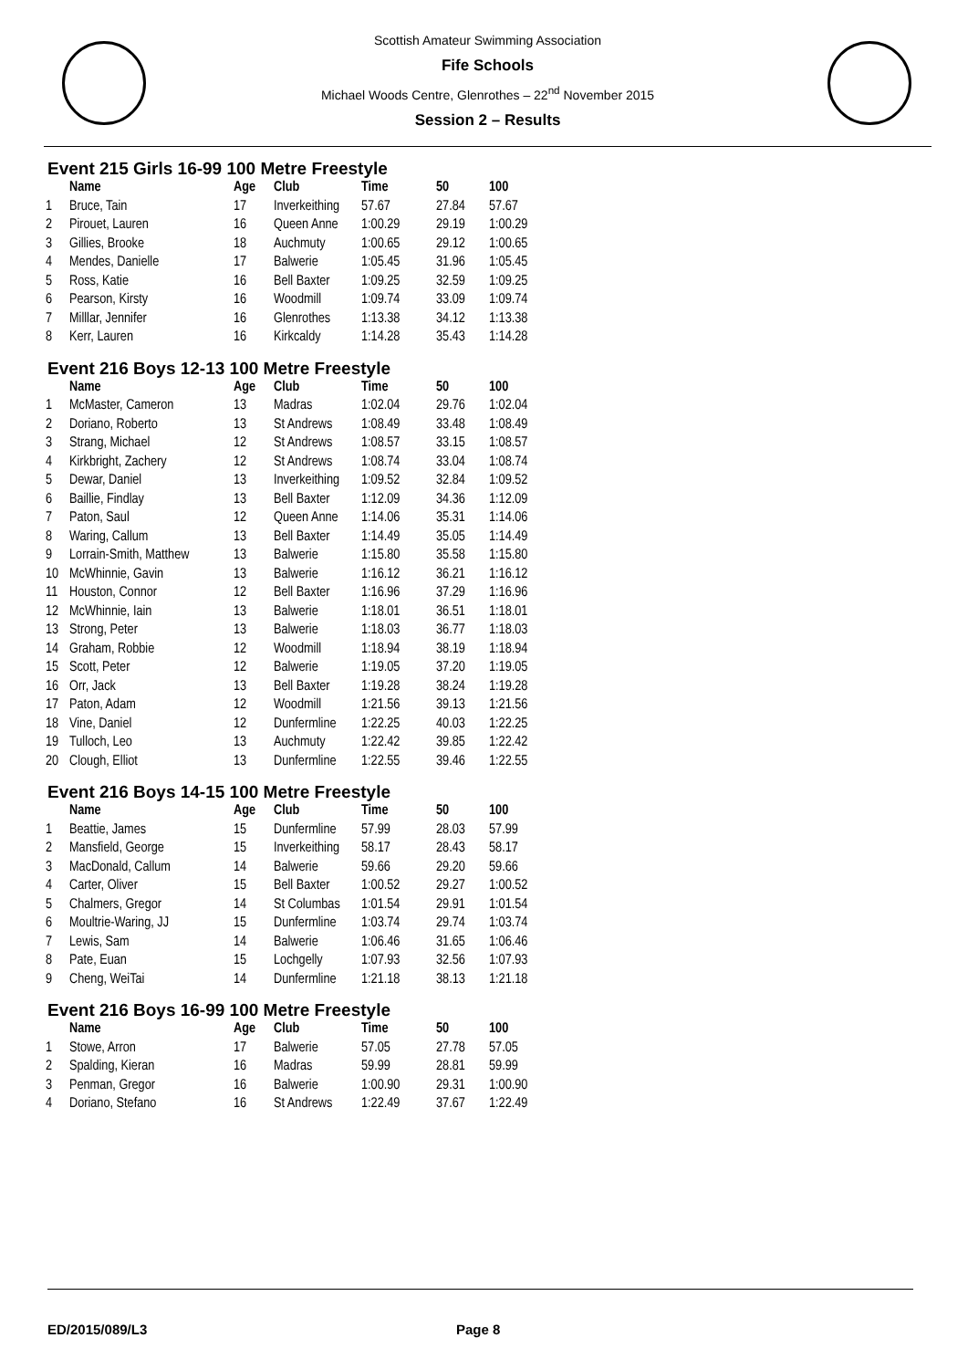Scottish Amateur Swimming Association
Fife Schools
Michael Woods Centre, Glenrothes – 22<sup>nd</sup> November 2015
Session 2 – Results
Event 215 Girls 16-99 100 Metre Freestyle
| | Name | Age | Club | Time | 50 | 100 |
| --- | --- | --- | --- | --- | --- | --- |
| 1 | Bruce, Tain | 17 | Inverkeithing | 57.67 | 27.84 | 57.67 |
| 2 | Pirouet, Lauren | 16 | Queen Anne | 1:00.29 | 29.19 | 1:00.29 |
| 3 | Gillies, Brooke | 18 | Auchmuty | 1:00.65 | 29.12 | 1:00.65 |
| 4 | Mendes, Danielle | 17 | Balwerie | 1:05.45 | 31.96 | 1:05.45 |
| 5 | Ross, Katie | 16 | Bell Baxter | 1:09.25 | 32.59 | 1:09.25 |
| 6 | Pearson, Kirsty | 16 | Woodmill | 1:09.74 | 33.09 | 1:09.74 |
| 7 | Milllar, Jennifer | 16 | Glenrothes | 1:13.38 | 34.12 | 1:13.38 |
| 8 | Kerr, Lauren | 16 | Kirkcaldy | 1:14.28 | 35.43 | 1:14.28 |
Event 216 Boys 12-13 100 Metre Freestyle
| | Name | Age | Club | Time | 50 | 100 |
| --- | --- | --- | --- | --- | --- | --- |
| 1 | McMaster, Cameron | 13 | Madras | 1:02.04 | 29.76 | 1:02.04 |
| 2 | Doriano, Roberto | 13 | St Andrews | 1:08.49 | 33.48 | 1:08.49 |
| 3 | Strang, Michael | 12 | St Andrews | 1:08.57 | 33.15 | 1:08.57 |
| 4 | Kirkbright, Zachery | 12 | St Andrews | 1:08.74 | 33.04 | 1:08.74 |
| 5 | Dewar, Daniel | 13 | Inverkeithing | 1:09.52 | 32.84 | 1:09.52 |
| 6 | Baillie, Findlay | 13 | Bell Baxter | 1:12.09 | 34.36 | 1:12.09 |
| 7 | Paton, Saul | 12 | Queen Anne | 1:14.06 | 35.31 | 1:14.06 |
| 8 | Waring, Callum | 13 | Bell Baxter | 1:14.49 | 35.05 | 1:14.49 |
| 9 | Lorrain-Smith, Matthew | 13 | Balwerie | 1:15.80 | 35.58 | 1:15.80 |
| 10 | McWhinnie, Gavin | 13 | Balwerie | 1:16.12 | 36.21 | 1:16.12 |
| 11 | Houston, Connor | 12 | Bell Baxter | 1:16.96 | 37.29 | 1:16.96 |
| 12 | McWhinnie, Iain | 13 | Balwerie | 1:18.01 | 36.51 | 1:18.01 |
| 13 | Strong, Peter | 13 | Balwerie | 1:18.03 | 36.77 | 1:18.03 |
| 14 | Graham, Robbie | 12 | Woodmill | 1:18.94 | 38.19 | 1:18.94 |
| 15 | Scott, Peter | 12 | Balwerie | 1:19.05 | 37.20 | 1:19.05 |
| 16 | Orr, Jack | 13 | Bell Baxter | 1:19.28 | 38.24 | 1:19.28 |
| 17 | Paton, Adam | 12 | Woodmill | 1:21.56 | 39.13 | 1:21.56 |
| 18 | Vine, Daniel | 12 | Dunfermline | 1:22.25 | 40.03 | 1:22.25 |
| 19 | Tulloch, Leo | 13 | Auchmuty | 1:22.42 | 39.85 | 1:22.42 |
| 20 | Clough, Elliot | 13 | Dunfermline | 1:22.55 | 39.46 | 1:22.55 |
Event 216 Boys 14-15 100 Metre Freestyle
| | Name | Age | Club | Time | 50 | 100 |
| --- | --- | --- | --- | --- | --- | --- |
| 1 | Beattie, James | 15 | Dunfermline | 57.99 | 28.03 | 57.99 |
| 2 | Mansfield, George | 15 | Inverkeithing | 58.17 | 28.43 | 58.17 |
| 3 | MacDonald, Callum | 14 | Balwerie | 59.66 | 29.20 | 59.66 |
| 4 | Carter, Oliver | 15 | Bell Baxter | 1:00.52 | 29.27 | 1:00.52 |
| 5 | Chalmers, Gregor | 14 | St Columbas | 1:01.54 | 29.91 | 1:01.54 |
| 6 | Moultrie-Waring, JJ | 15 | Dunfermline | 1:03.74 | 29.74 | 1:03.74 |
| 7 | Lewis, Sam | 14 | Balwerie | 1:06.46 | 31.65 | 1:06.46 |
| 8 | Pate, Euan | 15 | Lochgelly | 1:07.93 | 32.56 | 1:07.93 |
| 9 | Cheng, WeiTai | 14 | Dunfermline | 1:21.18 | 38.13 | 1:21.18 |
Event 216 Boys 16-99 100 Metre Freestyle
| | Name | Age | Club | Time | 50 | 100 |
| --- | --- | --- | --- | --- | --- | --- |
| 1 | Stowe, Arron | 17 | Balwerie | 57.05 | 27.78 | 57.05 |
| 2 | Spalding, Kieran | 16 | Madras | 59.99 | 28.81 | 59.99 |
| 3 | Penman, Gregor | 16 | Balwerie | 1:00.90 | 29.31 | 1:00.90 |
| 4 | Doriano, Stefano | 16 | St Andrews | 1:22.49 | 37.67 | 1:22.49 |
ED/2015/089/L3 Page 8